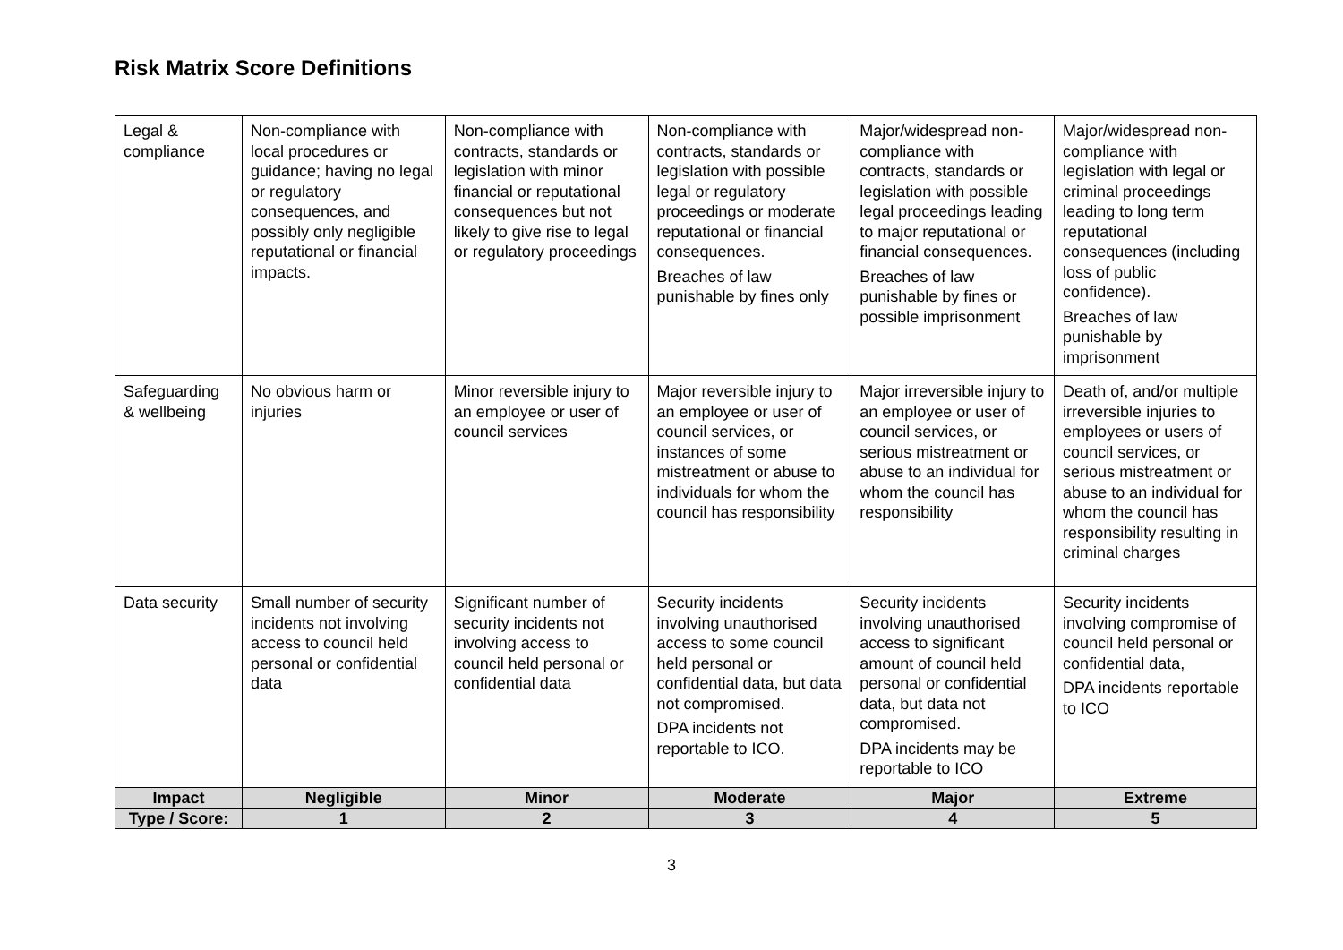Risk Matrix Score Definitions
| Legal & compliance | Non-compliance with local procedures or guidance; having no legal or regulatory consequences, and possibly only negligible reputational or financial impacts. | Non-compliance with contracts, standards or legislation with minor financial or reputational consequences but not likely to give rise to legal or regulatory proceedings | Non-compliance with contracts, standards or legislation with possible legal or regulatory proceedings or moderate reputational or financial consequences. Breaches of law punishable by fines only | Major/widespread non-compliance with contracts, standards or legislation with possible legal proceedings leading to major reputational or financial consequences. Breaches of law punishable by fines or possible imprisonment | Major/widespread non-compliance with legislation with legal or criminal proceedings leading to long term reputational consequences (including loss of public confidence). Breaches of law punishable by imprisonment |
| Safeguarding & wellbeing | No obvious harm or injuries | Minor reversible injury to an employee or user of council services | Major reversible injury to an employee or user of council services, or instances of some mistreatment or abuse to individuals for whom the council has responsibility | Major irreversible injury to an employee or user of council services, or serious mistreatment or abuse to an individual for whom the council has responsibility | Death of, and/or multiple irreversible injuries to employees or users of council services, or serious mistreatment or abuse to an individual for whom the council has responsibility resulting in criminal charges |
| Data security | Small number of security incidents not involving access to council held personal or confidential data | Significant number of security incidents not involving access to council held personal or confidential data | Security incidents involving unauthorised access to some council held personal or confidential data, but data not compromised. DPA incidents not reportable to ICO. | Security incidents involving unauthorised access to significant amount of council held personal or confidential data, but data not compromised. DPA incidents may be reportable to ICO | Security incidents involving compromise of council held personal or confidential data, DPA incidents reportable to ICO |
| Impact | Negligible | Minor | Moderate | Major | Extreme |
| Type / Score: | 1 | 2 | 3 | 4 | 5 |
3